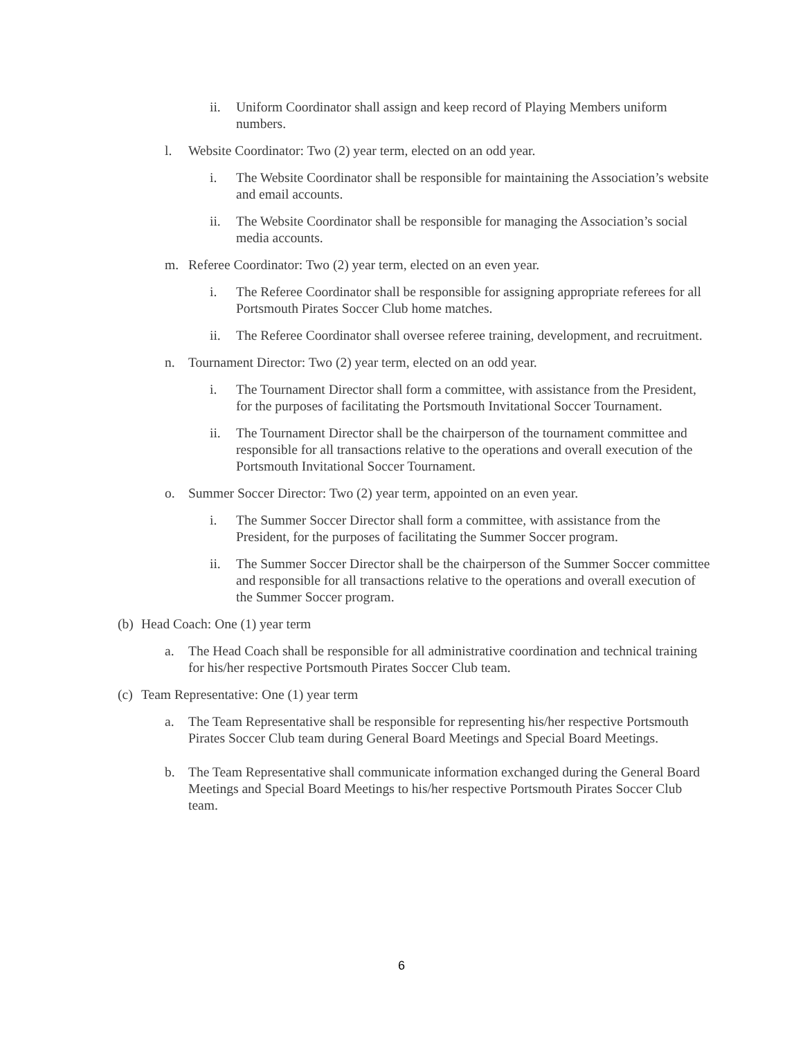ii. Uniform Coordinator shall assign and keep record of Playing Members uniform numbers.
l. Website Coordinator: Two (2) year term, elected on an odd year.
i. The Website Coordinator shall be responsible for maintaining the Association’s website and email accounts.
ii. The Website Coordinator shall be responsible for managing the Association’s social media accounts.
m. Referee Coordinator: Two (2) year term, elected on an even year.
i. The Referee Coordinator shall be responsible for assigning appropriate referees for all Portsmouth Pirates Soccer Club home matches.
ii. The Referee Coordinator shall oversee referee training, development, and recruitment.
n. Tournament Director: Two (2) year term, elected on an odd year.
i. The Tournament Director shall form a committee, with assistance from the President, for the purposes of facilitating the Portsmouth Invitational Soccer Tournament.
ii. The Tournament Director shall be the chairperson of the tournament committee and responsible for all transactions relative to the operations and overall execution of the Portsmouth Invitational Soccer Tournament.
o. Summer Soccer Director: Two (2) year term, appointed on an even year.
i. The Summer Soccer Director shall form a committee, with assistance from the President, for the purposes of facilitating the Summer Soccer program.
ii. The Summer Soccer Director shall be the chairperson of the Summer Soccer committee and responsible for all transactions relative to the operations and overall execution of the Summer Soccer program.
(b) Head Coach: One (1) year term
a. The Head Coach shall be responsible for all administrative coordination and technical training for his/her respective Portsmouth Pirates Soccer Club team.
(c) Team Representative: One (1) year term
a. The Team Representative shall be responsible for representing his/her respective Portsmouth Pirates Soccer Club team during General Board Meetings and Special Board Meetings.
b. The Team Representative shall communicate information exchanged during the General Board Meetings and Special Board Meetings to his/her respective Portsmouth Pirates Soccer Club team.
6